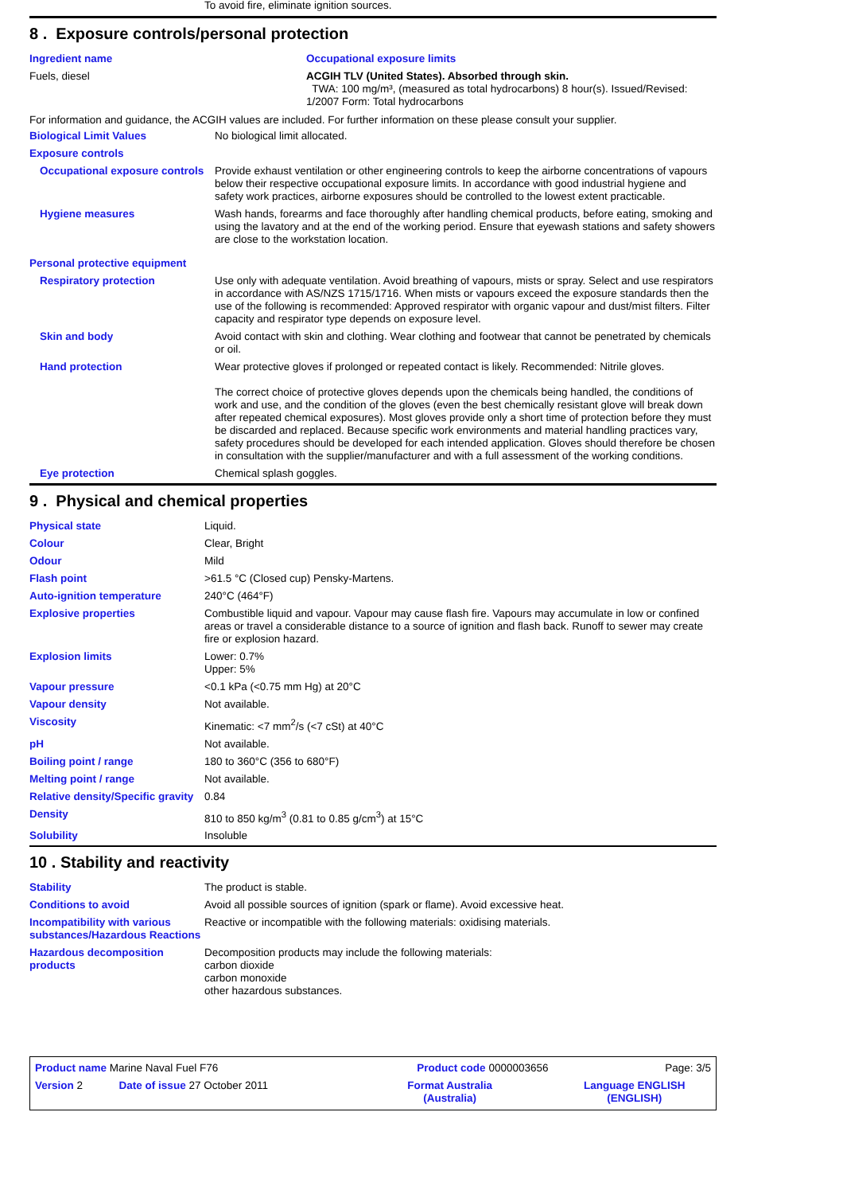To avoid fire, eliminate ignition sources.
8 . Exposure controls/personal protection
| Ingredient name | Occupational exposure limits |
| Fuels, diesel | ACGIH TLV (United States). Absorbed through skin. TWA: 100 mg/m³, (measured as total hydrocarbons) 8 hour(s). Issued/Revised: 1/2007 Form: Total hydrocarbons |
For information and guidance, the ACGIH values are included. For further information on these please consult your supplier.
| Biological Limit Values | No biological limit allocated. |
| Exposure controls | |
| Occupational exposure controls | Provide exhaust ventilation or other engineering controls to keep the airborne concentrations of vapours below their respective occupational exposure limits. In accordance with good industrial hygiene and safety work practices, airborne exposures should be controlled to the lowest extent practicable. |
| Hygiene measures | Wash hands, forearms and face thoroughly after handling chemical products, before eating, smoking and using the lavatory and at the end of the working period. Ensure that eyewash stations and safety showers are close to the workstation location. |
| Personal protective equipment | |
| Respiratory protection | Use only with adequate ventilation. Avoid breathing of vapours, mists or spray. Select and use respirators in accordance with AS/NZS 1715/1716. When mists or vapours exceed the exposure standards then the use of the following is recommended: Approved respirator with organic vapour and dust/mist filters. Filter capacity and respirator type depends on exposure level. |
| Skin and body | Avoid contact with skin and clothing. Wear clothing and footwear that cannot be penetrated by chemicals or oil. |
| Hand protection | Wear protective gloves if prolonged or repeated contact is likely. Recommended: Nitrile gloves. The correct choice of protective gloves depends upon the chemicals being handled, the conditions of work and use, and the condition of the gloves (even the best chemically resistant glove will break down after repeated chemical exposures). Most gloves provide only a short time of protection before they must be discarded and replaced. Because specific work environments and material handling practices vary, safety procedures should be developed for each intended application. Gloves should therefore be chosen in consultation with the supplier/manufacturer and with a full assessment of the working conditions. |
| Eye protection | Chemical splash goggles. |
9 . Physical and chemical properties
| Physical state | Liquid. |
| Colour | Clear, Bright |
| Odour | Mild |
| Flash point | >61.5 °C (Closed cup) Pensky-Martens. |
| Auto-ignition temperature | 240°C (464°F) |
| Explosive properties | Combustible liquid and vapour. Vapour may cause flash fire. Vapours may accumulate in low or confined areas or travel a considerable distance to a source of ignition and flash back. Runoff to sewer may create fire or explosion hazard. |
| Explosion limits | Lower: 0.7% Upper: 5% |
| Vapour pressure | <0.1 kPa (<0.75 mm Hg) at 20°C |
| Vapour density | Not available. |
| Viscosity | Kinematic: <7 mm<sup>2</sup>/s (<7 cSt) at 40°C |
| pH | Not available. |
| Boiling point / range | 180 to 360°C (356 to 680°F) |
| Melting point / range | Not available. |
| Relative density/Specific gravity | 0.84 |
| Density | 810 to 850 kg/m<sup>3</sup> (0.81 to 0.85 g/cm<sup>3</sup>) at 15°C |
| Solubility | Insoluble |
10 . Stability and reactivity
| Stability | The product is stable. |
| Conditions to avoid | Avoid all possible sources of ignition (spark or flame). Avoid excessive heat. |
| Incompatibility with various substances/Hazardous Reactions | Reactive or incompatible with the following materials: oxidising materials. |
| Hazardous decomposition products | Decomposition products may include the following materials: carbon dioxide carbon monoxide other hazardous substances. |
| Product name Marine Naval Fuel F76 | | Product code 0000003656 | Page: 3/5 |
| Version 2 | Date of issue 27 October 2011 | Format Australia (Australia) | Language ENGLISH (ENGLISH) |